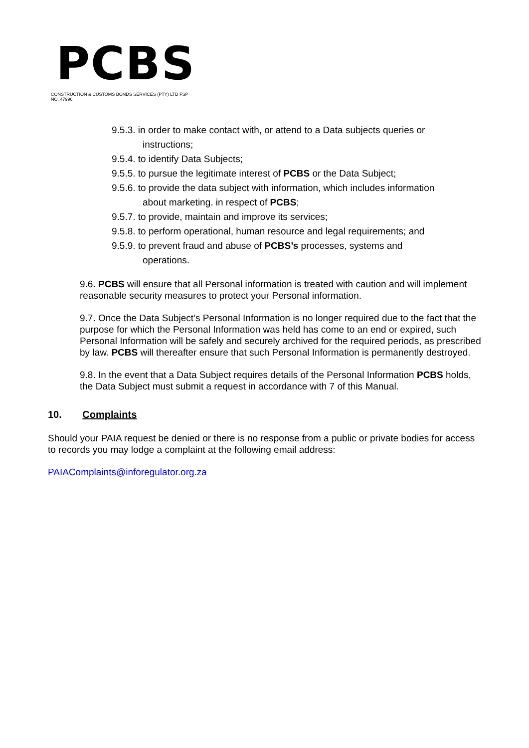PCBS
CONSTRUCTION & CUSTOMS BONDS SERVICES (PTY) LTD FSP NO. 47996
9.5.3. in order to make contact with, or attend to a Data subjects queries or
instructions;
9.5.4. to identify Data Subjects;
9.5.5. to pursue the legitimate interest of PCBS or the Data Subject;
9.5.6. to provide the data subject with information, which includes information
about marketing. in respect of PCBS;
9.5.7. to provide, maintain and improve its services;
9.5.8. to perform operational, human resource and legal requirements; and
9.5.9. to prevent fraud and abuse of PCBS’s processes, systems and
operations.
9.6. PCBS will ensure that all Personal information is treated with caution and will implement reasonable security measures to protect your Personal information.
9.7. Once the Data Subject’s Personal Information is no longer required due to the fact that the purpose for which the Personal Information was held has come to an end or expired, such Personal Information will be safely and securely archived for the required periods, as prescribed by law. PCBS will thereafter ensure that such Personal Information is permanently destroyed.
9.8. In the event that a Data Subject requires details of the Personal Information PCBS holds, the Data Subject must submit a request in accordance with 7 of this Manual.
10. Complaints
Should your PAIA request be denied or there is no response from a public or private bodies for access to records you may lodge a complaint at the following email address:
PAIAComplaints@inforegulator.org.za